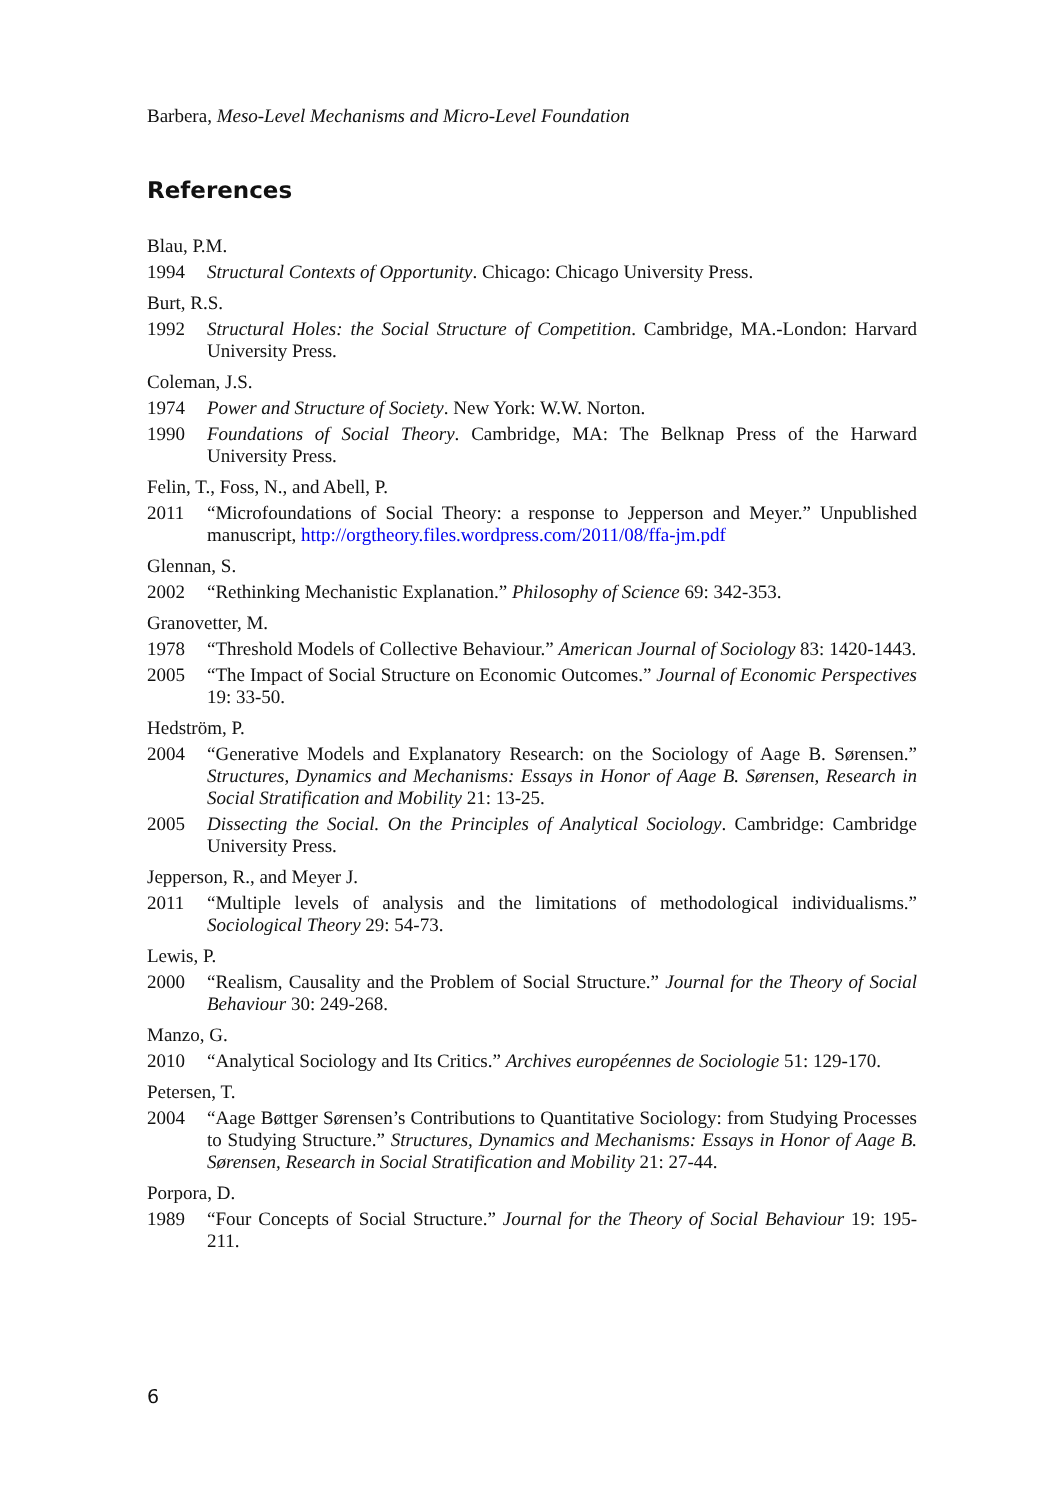Barbera, Meso-Level Mechanisms and Micro-Level Foundation
References
Blau, P.M.
1994 Structural Contexts of Opportunity. Chicago: Chicago University Press.
Burt, R.S.
1992 Structural Holes: the Social Structure of Competition. Cambridge, MA.-London: Harvard University Press.
Coleman, J.S.
1974 Power and Structure of Society. New York: W.W. Norton.
1990 Foundations of Social Theory. Cambridge, MA: The Belknap Press of the Harward University Press.
Felin, T., Foss, N., and Abell, P.
2011 “Microfoundations of Social Theory: a response to Jepperson and Meyer.” Unpublished manuscript, http://orgtheory.files.wordpress.com/2011/08/ffa-jm.pdf
Glennan, S.
2002 “Rethinking Mechanistic Explanation.” Philosophy of Science 69: 342-353.
Granovetter, M.
1978 “Threshold Models of Collective Behaviour.” American Journal of Sociology 83: 1420-1443.
2005 “The Impact of Social Structure on Economic Outcomes.” Journal of Economic Perspectives 19: 33-50.
Hedström, P.
2004 “Generative Models and Explanatory Research: on the Sociology of Aage B. Sørensen.” Structures, Dynamics and Mechanisms: Essays in Honor of Aage B. Sørensen, Research in Social Stratification and Mobility 21: 13-25.
2005 Dissecting the Social. On the Principles of Analytical Sociology. Cambridge: Cambridge University Press.
Jepperson, R., and Meyer J.
2011 “Multiple levels of analysis and the limitations of methodological individualisms.” Sociological Theory 29: 54-73.
Lewis, P.
2000 “Realism, Causality and the Problem of Social Structure.” Journal for the Theory of Social Behaviour 30: 249-268.
Manzo, G.
2010 “Analytical Sociology and Its Critics.” Archives européennes de Sociologie 51: 129-170.
Petersen, T.
2004 “Aage Bøttger Sørensen’s Contributions to Quantitative Sociology: from Studying Processes to Studying Structure.” Structures, Dynamics and Mechanisms: Essays in Honor of Aage B. Sørensen, Research in Social Stratification and Mobility 21: 27-44.
Porpora, D.
1989 “Four Concepts of Social Structure.” Journal for the Theory of Social Behaviour 19: 195-211.
6